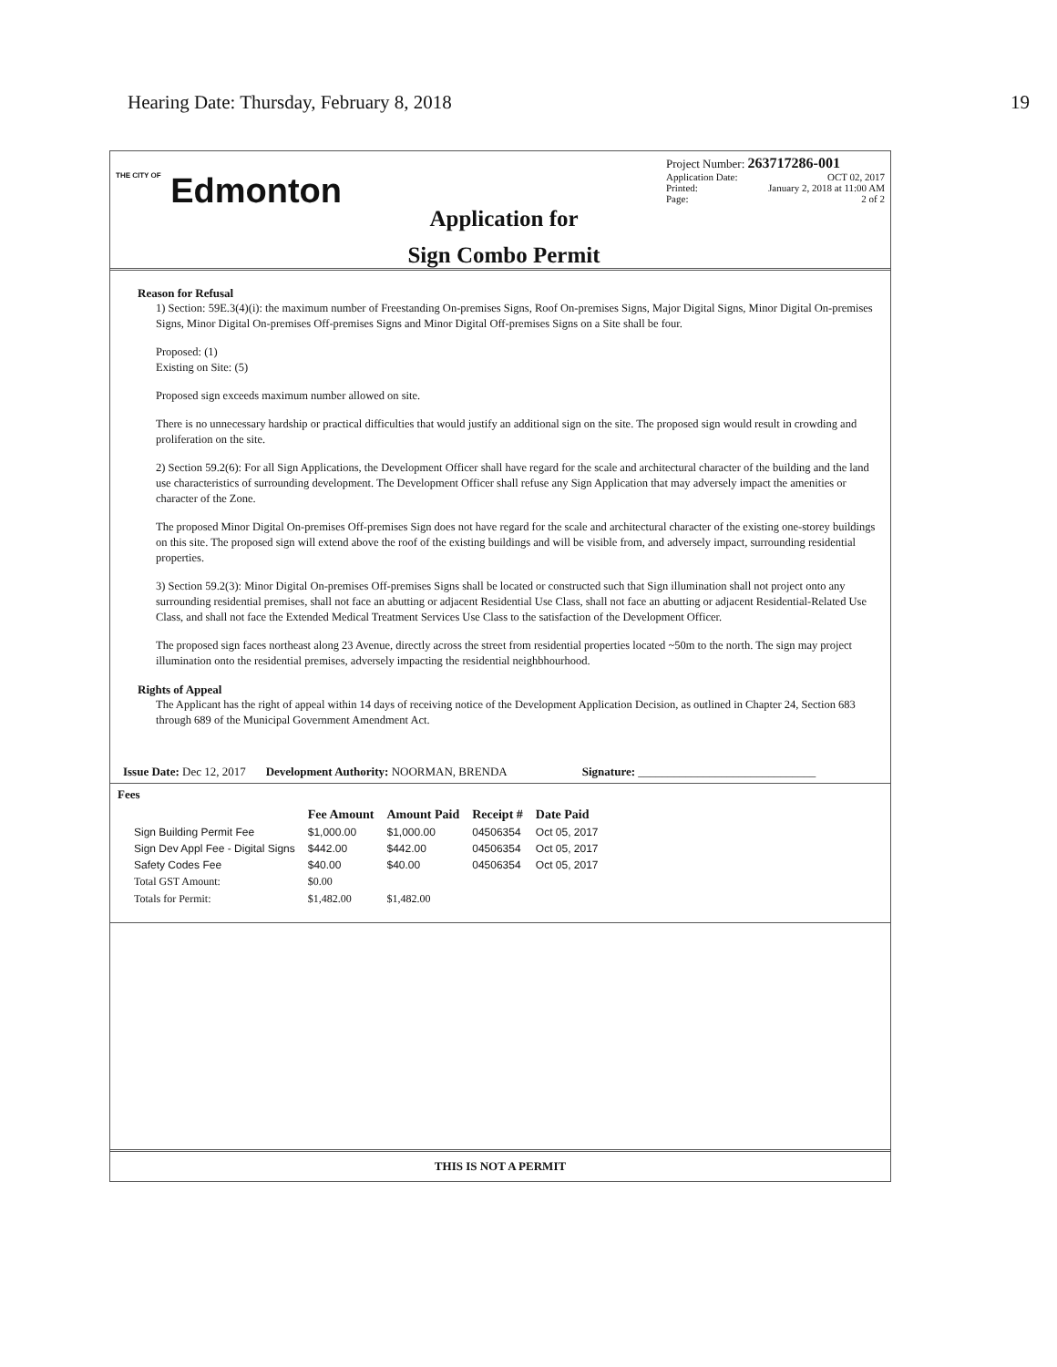Hearing Date: Thursday, February 8, 2018 19
THE CITY OF Edmonton
Application for
Sign Combo Permit
Project Number: 263717286-001
Application Date: OCT 02, 2017
Printed: January 2, 2018 at 11:00 AM
Page: 2 of 2
Reason for Refusal
1) Section: 59E.3(4)(i): the maximum number of Freestanding On-premises Signs, Roof On-premises Signs, Major Digital Signs, Minor Digital On-premises Signs, Minor Digital On-premises Off-premises Signs and Minor Digital Off-premises Signs on a Site shall be four.
Proposed: (1)
Existing on Site: (5)
Proposed sign exceeds maximum number allowed on site.
There is no unnecessary hardship or practical difficulties that would justify an additional sign on the site. The proposed sign would result in crowding and proliferation on the site.
2) Section 59.2(6): For all Sign Applications, the Development Officer shall have regard for the scale and architectural character of the building and the land use characteristics of surrounding development. The Development Officer shall refuse any Sign Application that may adversely impact the amenities or character of the Zone.
The proposed Minor Digital On-premises Off-premises Sign does not have regard for the scale and architectural character of the existing one-storey buildings on this site. The proposed sign will extend above the roof of the existing buildings and will be visible from, and adversely impact, surrounding residential properties.
3) Section 59.2(3): Minor Digital On-premises Off-premises Signs shall be located or constructed such that Sign illumination shall not project onto any surrounding residential premises, shall not face an abutting or adjacent Residential Use Class, shall not face an abutting or adjacent Residential-Related Use Class, and shall not face the Extended Medical Treatment Services Use Class to the satisfaction of the Development Officer.
The proposed sign faces northeast along 23 Avenue, directly across the street from residential properties located ~50m to the north. The sign may project illumination onto the residential premises, adversely impacting the residential neighbhourhood.
Rights of Appeal
The Applicant has the right of appeal within 14 days of receiving notice of the Development Application Decision, as outlined in Chapter 24, Section 683 through 689 of the Municipal Government Amendment Act.
Issue Date: Dec 12, 2017 Development Authority: NOORMAN, BRENDA Signature: ______________________________
Fees
| | Fee Amount | Amount Paid | Receipt # | Date Paid |
| --- | --- | --- | --- | --- |
| Sign Building Permit Fee | $1,000.00 | $1,000.00 | 04506354 | Oct 05, 2017 |
| Sign Dev Appl Fee - Digital Signs | $442.00 | $442.00 | 04506354 | Oct 05, 2017 |
| Safety Codes Fee | $40.00 | $40.00 | 04506354 | Oct 05, 2017 |
| Total GST Amount: | $0.00 | | | |
| Totals for Permit: | $1,482.00 | $1,482.00 | | |
THIS IS NOT A PERMIT